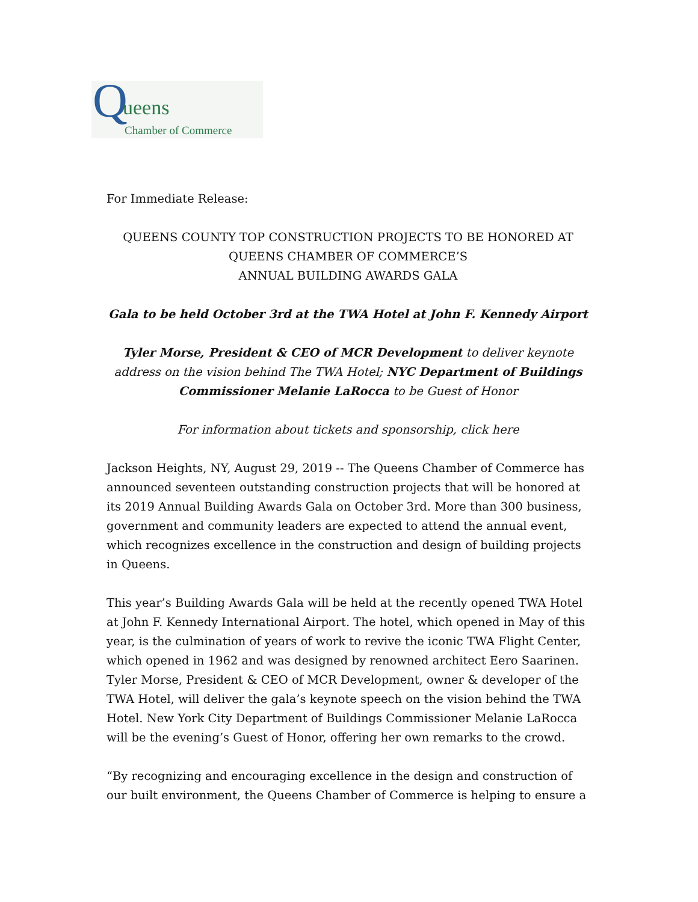Q ueens
Chamber of Commerce
For Immediate Release:
QUEENS COUNTY TOP CONSTRUCTION PROJECTS TO BE HONORED AT
QUEENS CHAMBER OF COMMERCE’S
ANNUAL BUILDING AWARDS GALA
Gala to be held October 3rd at the TWA Hotel at John F. Kennedy Airport
Tyler Morse, President & CEO of MCR Development to deliver keynote address on the vision behind The TWA Hotel; NYC Department of Buildings Commissioner Melanie LaRocca to be Guest of Honor
For information about tickets and sponsorship, click here
Jackson Heights, NY, August 29, 2019 -- The Queens Chamber of Commerce has announced seventeen outstanding construction projects that will be honored at its 2019 Annual Building Awards Gala on October 3rd. More than 300 business, government and community leaders are expected to attend the annual event, which recognizes excellence in the construction and design of building projects in Queens.
This year’s Building Awards Gala will be held at the recently opened TWA Hotel at John F. Kennedy International Airport. The hotel, which opened in May of this year, is the culmination of years of work to revive the iconic TWA Flight Center, which opened in 1962 and was designed by renowned architect Eero Saarinen. Tyler Morse, President & CEO of MCR Development, owner & developer of the TWA Hotel, will deliver the gala’s keynote speech on the vision behind the TWA Hotel. New York City Department of Buildings Commissioner Melanie LaRocca will be the evening’s Guest of Honor, offering her own remarks to the crowd.
“By recognizing and encouraging excellence in the design and construction of our built environment, the Queens Chamber of Commerce is helping to ensure a